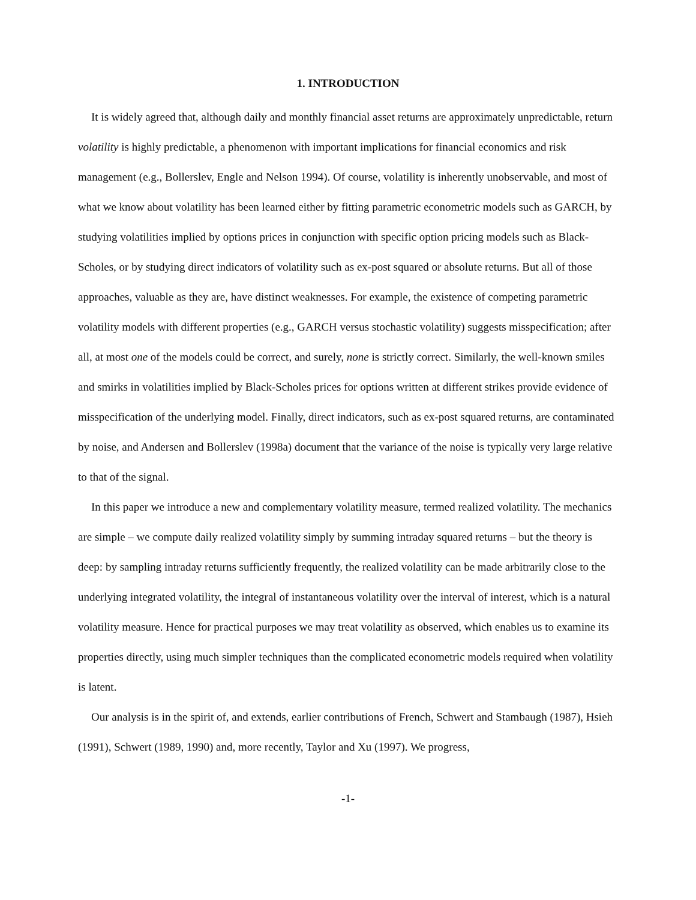1. INTRODUCTION
It is widely agreed that, although daily and monthly financial asset returns are approximately unpredictable, return volatility is highly predictable, a phenomenon with important implications for financial economics and risk management (e.g., Bollerslev, Engle and Nelson 1994). Of course, volatility is inherently unobservable, and most of what we know about volatility has been learned either by fitting parametric econometric models such as GARCH, by studying volatilities implied by options prices in conjunction with specific option pricing models such as Black-Scholes, or by studying direct indicators of volatility such as ex-post squared or absolute returns. But all of those approaches, valuable as they are, have distinct weaknesses. For example, the existence of competing parametric volatility models with different properties (e.g., GARCH versus stochastic volatility) suggests misspecification; after all, at most one of the models could be correct, and surely, none is strictly correct. Similarly, the well-known smiles and smirks in volatilities implied by Black-Scholes prices for options written at different strikes provide evidence of misspecification of the underlying model. Finally, direct indicators, such as ex-post squared returns, are contaminated by noise, and Andersen and Bollerslev (1998a) document that the variance of the noise is typically very large relative to that of the signal.
In this paper we introduce a new and complementary volatility measure, termed realized volatility. The mechanics are simple – we compute daily realized volatility simply by summing intraday squared returns – but the theory is deep: by sampling intraday returns sufficiently frequently, the realized volatility can be made arbitrarily close to the underlying integrated volatility, the integral of instantaneous volatility over the interval of interest, which is a natural volatility measure. Hence for practical purposes we may treat volatility as observed, which enables us to examine its properties directly, using much simpler techniques than the complicated econometric models required when volatility is latent.
Our analysis is in the spirit of, and extends, earlier contributions of French, Schwert and Stambaugh (1987), Hsieh (1991), Schwert (1989, 1990) and, more recently, Taylor and Xu (1997). We progress,
-1-